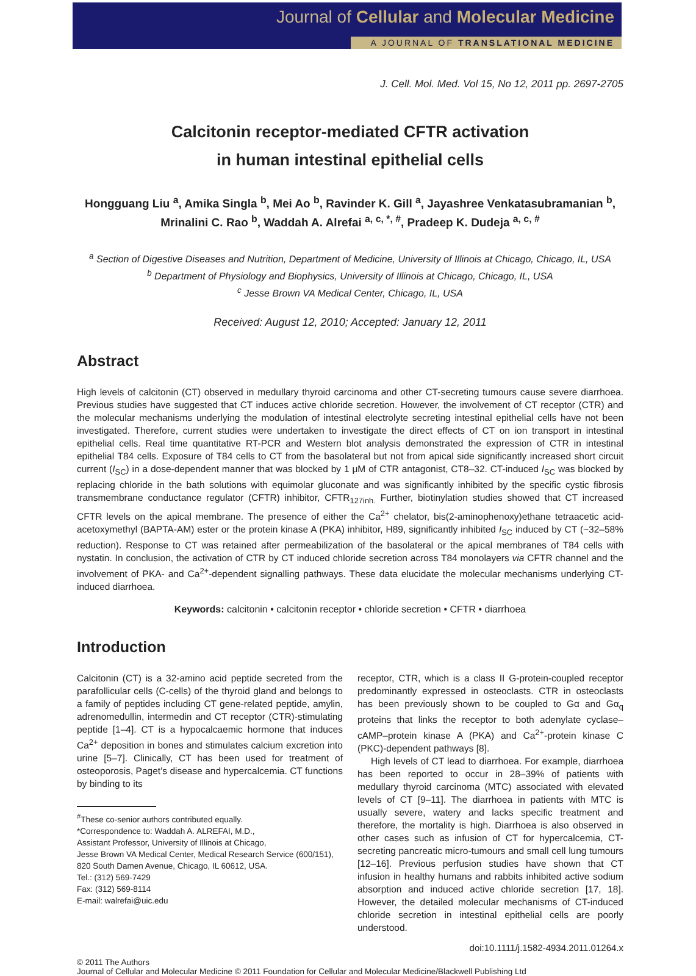Journal of Cellular and Molecular Medicine
A JOURNAL OF TRANSLATIONAL MEDICINE
J. Cell. Mol. Med. Vol 15, No 12, 2011 pp. 2697-2705
Calcitonin receptor-mediated CFTR activation
in human intestinal epithelial cells
Hongguang Liu <sup>a</sup>, Amika Singla <sup>b</sup>, Mei Ao <sup>b</sup>, Ravinder K. Gill <sup>a</sup>, Jayashree Venkatasubramanian <sup>b</sup>,
Mrinalini C. Rao <sup>b</sup>, Waddah A. Alrefai <sup>a, c, *, #</sup>, Pradeep K. Dudeja <sup>a, c, #</sup>
<sup>a</sup> Section of Digestive Diseases and Nutrition, Department of Medicine, University of Illinois at Chicago, Chicago, IL, USA
<sup>b</sup> Department of Physiology and Biophysics, University of Illinois at Chicago, Chicago, IL, USA
<sup>c</sup> Jesse Brown VA Medical Center, Chicago, IL, USA
Received: August 12, 2010; Accepted: January 12, 2011
Abstract
High levels of calcitonin (CT) observed in medullary thyroid carcinoma and other CT-secreting tumours cause severe diarrhoea. Previous studies have suggested that CT induces active chloride secretion. However, the involvement of CT receptor (CTR) and the molecular mechanisms underlying the modulation of intestinal electrolyte secreting intestinal epithelial cells have not been investigated. Therefore, current studies were undertaken to investigate the direct effects of CT on ion transport in intestinal epithelial cells. Real time quantitative RT-PCR and Western blot analysis demonstrated the expression of CTR in intestinal epithelial T84 cells. Exposure of T84 cells to CT from the basolateral but not from apical side significantly increased short circuit current (I<sub>SC</sub>) in a dose-dependent manner that was blocked by 1 μM of CTR antagonist, CT8–32. CT-induced I<sub>SC</sub> was blocked by replacing chloride in the bath solutions with equimolar gluconate and was significantly inhibited by the specific cystic fibrosis transmembrane conductance regulator (CFTR) inhibitor, CFTR<sub>127inh.</sub> Further, biotinylation studies showed that CT increased CFTR levels on the apical membrane. The presence of either the Ca<sup>2+</sup> chelator, bis(2-aminophenoxy)ethane tetraacetic acid-acetoxymethyl (BAPTA-AM) ester or the protein kinase A (PKA) inhibitor, H89, significantly inhibited I<sub>SC</sub> induced by CT (~32–58% reduction). Response to CT was retained after permeabilization of the basolateral or the apical membranes of T84 cells with nystatin. In conclusion, the activation of CTR by CT induced chloride secretion across T84 monolayers via CFTR channel and the involvement of PKA- and Ca<sup>2+</sup>-dependent signalling pathways. These data elucidate the molecular mechanisms underlying CT-induced diarrhoea.
Keywords: calcitonin • calcitonin receptor • chloride secretion • CFTR • diarrhoea
Introduction
Calcitonin (CT) is a 32-amino acid peptide secreted from the parafollicular cells (C-cells) of the thyroid gland and belongs to a family of peptides including CT gene-related peptide, amylin, adrenomedullin, intermedin and CT receptor (CTR)-stimulating peptide [1–4]. CT is a hypocalcaemic hormone that induces Ca<sup>2+</sup> deposition in bones and stimulates calcium excretion into urine [5–7]. Clinically, CT has been used for treatment of osteoporosis, Paget’s disease and hypercalcemia. CT functions by binding to its
<sup>#</sup> These co-senior authors contributed equally.
*Correspondence to: Waddah A. ALREFAI, M.D.,
Assistant Professor, University of Illinois at Chicago,
Jesse Brown VA Medical Center, Medical Research Service (600/151),
820 South Damen Avenue, Chicago, IL 60612, USA.
Tel.: (312) 569-7429
Fax: (312) 569-8114
E-mail: walrefai@uic.edu
receptor, CTR, which is a class II G-protein-coupled receptor predominantly expressed in osteoclasts. CTR in osteoclasts has been previously shown to be coupled to Gα and Gα<sub>q</sub> proteins that links the receptor to both adenylate cyclase–cAMP–protein kinase A (PKA) and Ca<sup>2+</sup>-protein kinase C (PKC)-dependent pathways [8].
High levels of CT lead to diarrhoea. For example, diarrhoea has been reported to occur in 28–39% of patients with medullary thyroid carcinoma (MTC) associated with elevated levels of CT [9–11]. The diarrhoea in patients with MTC is usually severe, watery and lacks specific treatment and therefore, the mortality is high. Diarrhoea is also observed in other cases such as infusion of CT for hypercalcemia, CT-secreting pancreatic micro-tumours and small cell lung tumours [12–16]. Previous perfusion studies have shown that CT infusion in healthy humans and rabbits inhibited active sodium absorption and induced active chloride secretion [17, 18]. However, the detailed molecular mechanisms of CT-induced chloride secretion in intestinal epithelial cells are poorly understood.
doi:10.1111/j.1582-4934.2011.01264.x
© 2011 The Authors
Journal of Cellular and Molecular Medicine © 2011 Foundation for Cellular and Molecular Medicine/Blackwell Publishing Ltd